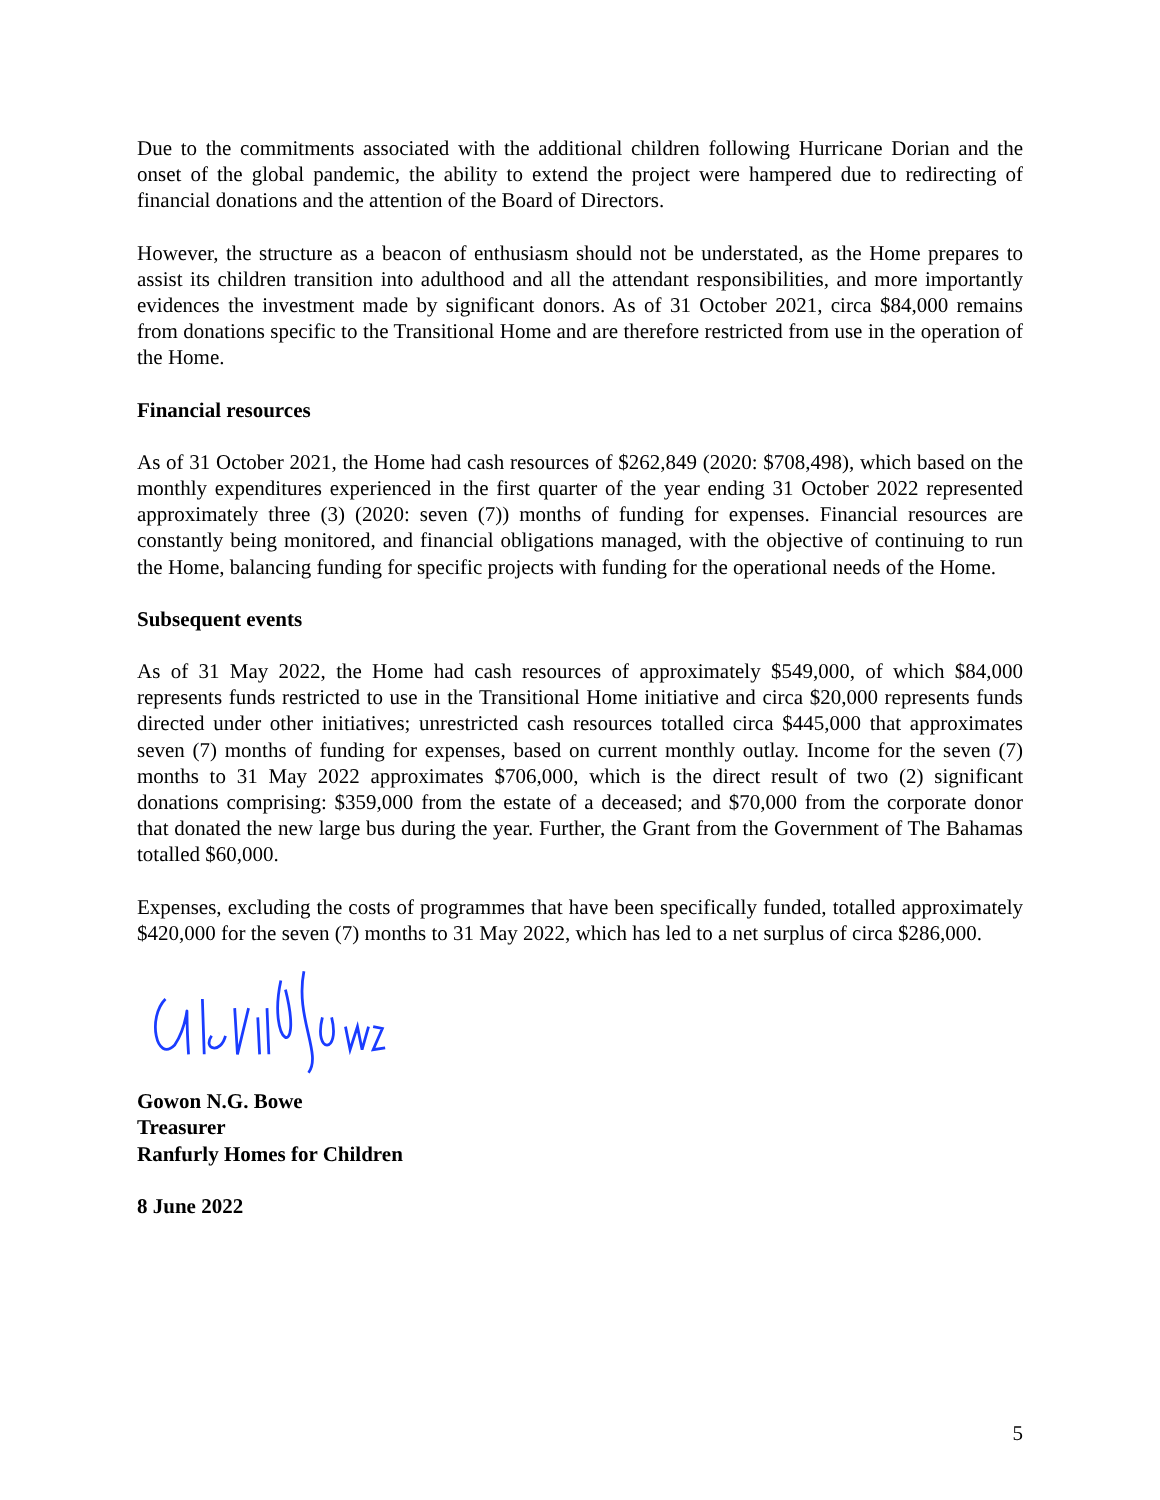Due to the commitments associated with the additional children following Hurricane Dorian and the onset of the global pandemic, the ability to extend the project were hampered due to redirecting of financial donations and the attention of the Board of Directors.
However, the structure as a beacon of enthusiasm should not be understated, as the Home prepares to assist its children transition into adulthood and all the attendant responsibilities, and more importantly evidences the investment made by significant donors. As of 31 October 2021, circa $84,000 remains from donations specific to the Transitional Home and are therefore restricted from use in the operation of the Home.
Financial resources
As of 31 October 2021, the Home had cash resources of $262,849 (2020: $708,498), which based on the monthly expenditures experienced in the first quarter of the year ending 31 October 2022 represented approximately three (3) (2020: seven (7)) months of funding for expenses. Financial resources are constantly being monitored, and financial obligations managed, with the objective of continuing to run the Home, balancing funding for specific projects with funding for the operational needs of the Home.
Subsequent events
As of 31 May 2022, the Home had cash resources of approximately $549,000, of which $84,000 represents funds restricted to use in the Transitional Home initiative and circa $20,000 represents funds directed under other initiatives; unrestricted cash resources totalled circa $445,000 that approximates seven (7) months of funding for expenses, based on current monthly outlay. Income for the seven (7) months to 31 May 2022 approximates $706,000, which is the direct result of two (2) significant donations comprising: $359,000 from the estate of a deceased; and $70,000 from the corporate donor that donated the new large bus during the year. Further, the Grant from the Government of The Bahamas totalled $60,000.
Expenses, excluding the costs of programmes that have been specifically funded, totalled approximately $420,000 for the seven (7) months to 31 May 2022, which has led to a net surplus of circa $286,000.
Gowon N.G. Bowe
Treasurer
Ranfurly Homes for Children
8 June 2022
5